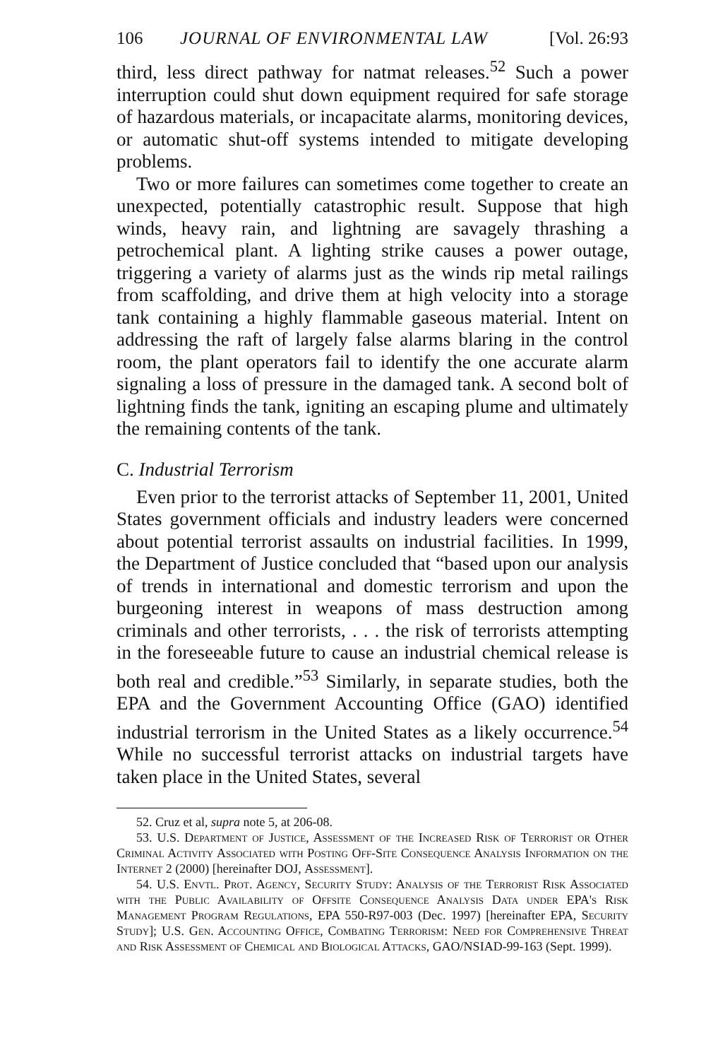106 JOURNAL OF ENVIRONMENTAL LAW [Vol. 26:93
third, less direct pathway for natmat releases.<sup>52</sup> Such a power interruption could shut down equipment required for safe storage of hazardous materials, or incapacitate alarms, monitoring devices, or automatic shut-off systems intended to mitigate developing problems.
Two or more failures can sometimes come together to create an unexpected, potentially catastrophic result. Suppose that high winds, heavy rain, and lightning are savagely thrashing a petrochemical plant. A lighting strike causes a power outage, triggering a variety of alarms just as the winds rip metal railings from scaffolding, and drive them at high velocity into a storage tank containing a highly flammable gaseous material. Intent on addressing the raft of largely false alarms blaring in the control room, the plant operators fail to identify the one accurate alarm signaling a loss of pressure in the damaged tank. A second bolt of lightning finds the tank, igniting an escaping plume and ultimately the remaining contents of the tank.
C. Industrial Terrorism
Even prior to the terrorist attacks of September 11, 2001, United States government officials and industry leaders were concerned about potential terrorist assaults on industrial facilities. In 1999, the Department of Justice concluded that “based upon our analysis of trends in international and domestic terrorism and upon the burgeoning interest in weapons of mass destruction among criminals and other terrorists, . . . the risk of terrorists attempting in the foreseeable future to cause an industrial chemical release is both real and credible.”<sup>53</sup> Similarly, in separate studies, both the EPA and the Government Accounting Office (GAO) identified industrial terrorism in the United States as a likely occurrence.<sup>54</sup> While no successful terrorist attacks on industrial targets have taken place in the United States, several
52. Cruz et al, supra note 5, at 206-08.
53. U.S. Department of Justice, Assessment of the Increased Risk of Terrorist or Other Criminal Activity Associated with Posting Off-Site Consequence Analysis Information on the Internet 2 (2000) [hereinafter DOJ, Assessment].
54. U.S. Envtl. Prot. Agency, Security Study: Analysis of the Terrorist Risk Associated with the Public Availability of Offsite Consequence Analysis Data under EPA's Risk Management Program Regulations, EPA 550-R97-003 (Dec. 1997) [hereinafter EPA, Security Study]; U.S. Gen. Accounting Office, Combating Terrorism: Need for Comprehensive Threat and Risk Assessment of Chemical and Biological Attacks, GAO/NSIAD-99-163 (Sept. 1999).